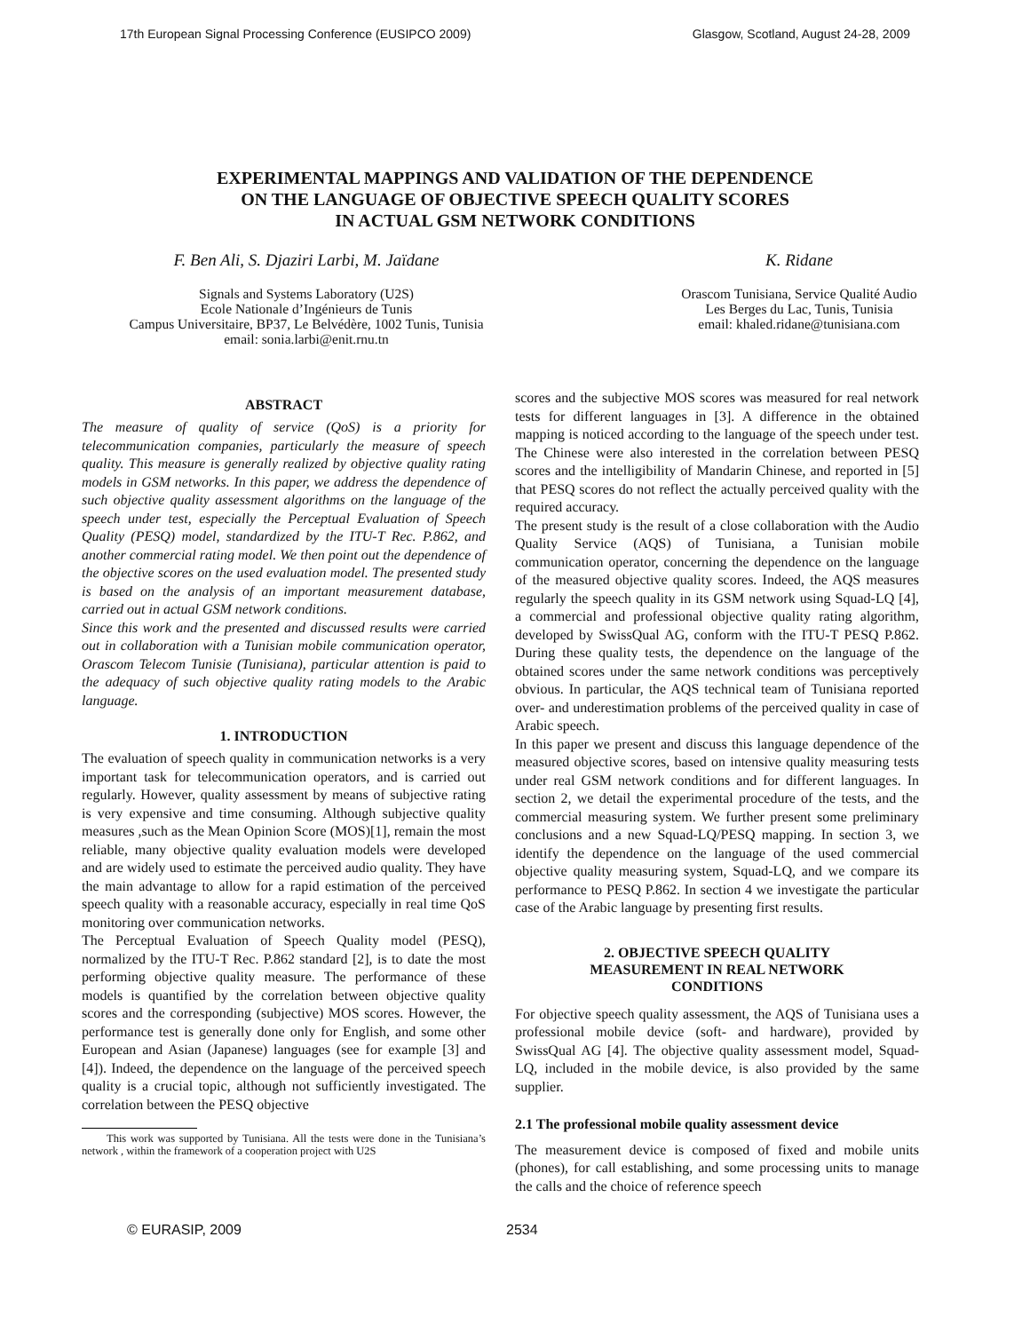17th European Signal Processing Conference (EUSIPCO 2009) Glasgow, Scotland, August 24-28, 2009
EXPERIMENTAL MAPPINGS AND VALIDATION OF THE DEPENDENCE
ON THE LANGUAGE OF OBJECTIVE SPEECH QUALITY SCORES
IN ACTUAL GSM NETWORK CONDITIONS
F. Ben Ali, S. Djaziri Larbi, M. Jaïdane
Signals and Systems Laboratory (U2S)
Ecole Nationale d’Ingénieurs de Tunis
Campus Universitaire, BP37, Le Belvédère, 1002 Tunis, Tunisia
email: sonia.larbi@enit.rnu.tn
K. Ridane
Orascom Tunisiana, Service Qualité Audio
Les Berges du Lac, Tunis, Tunisia
email: khaled.ridane@tunisiana.com
ABSTRACT
The measure of quality of service (QoS) is a priority for telecommunication companies, particularly the measure of speech quality. This measure is generally realized by objective quality rating models in GSM networks. In this paper, we address the dependence of such objective quality assessment algorithms on the language of the speech under test, especially the Perceptual Evaluation of Speech Quality (PESQ) model, standardized by the ITU-T Rec. P.862, and another commercial rating model. We then point out the dependence of the objective scores on the used evaluation model. The presented study is based on the analysis of an important measurement database, carried out in actual GSM network conditions.
Since this work and the presented and discussed results were carried out in collaboration with a Tunisian mobile communication operator, Orascom Telecom Tunisie (Tunisiana), particular attention is paid to the adequacy of such objective quality rating models to the Arabic language.
1. INTRODUCTION
The evaluation of speech quality in communication networks is a very important task for telecommunication operators, and is carried out regularly. However, quality assessment by means of subjective rating is very expensive and time consuming. Although subjective quality measures ,such as the Mean Opinion Score (MOS)[1], remain the most reliable, many objective quality evaluation models were developed and are widely used to estimate the perceived audio quality. They have the main advantage to allow for a rapid estimation of the perceived speech quality with a reasonable accuracy, especially in real time QoS monitoring over communication networks.
The Perceptual Evaluation of Speech Quality model (PESQ), normalized by the ITU-T Rec. P.862 standard [2], is to date the most performing objective quality measure. The performance of these models is quantified by the correlation between objective quality scores and the corresponding (subjective) MOS scores. However, the performance test is generally done only for English, and some other European and Asian (Japanese) languages (see for example [3] and [4]). Indeed, the dependence on the language of the perceived speech quality is a crucial topic, although not sufficiently investigated. The correlation between the PESQ objective
This work was supported by Tunisiana. All the tests were done in the Tunisiana’s network , within the framework of a cooperation project with U2S
scores and the subjective MOS scores was measured for real network tests for different languages in [3]. A difference in the obtained mapping is noticed according to the language of the speech under test. The Chinese were also interested in the correlation between PESQ scores and the intelligibility of Mandarin Chinese, and reported in [5] that PESQ scores do not reflect the actually perceived quality with the required accuracy.
The present study is the result of a close collaboration with the Audio Quality Service (AQS) of Tunisiana, a Tunisian mobile communication operator, concerning the dependence on the language of the measured objective quality scores. Indeed, the AQS measures regularly the speech quality in its GSM network using Squad-LQ [4], a commercial and professional objective quality rating algorithm, developed by SwissQual AG, conform with the ITU-T PESQ P.862. During these quality tests, the dependence on the language of the obtained scores under the same network conditions was perceptively obvious. In particular, the AQS technical team of Tunisiana reported over- and underestimation problems of the perceived quality in case of Arabic speech.
In this paper we present and discuss this language dependence of the measured objective scores, based on intensive quality measuring tests under real GSM network conditions and for different languages. In section 2, we detail the experimental procedure of the tests, and the commercial measuring system. We further present some preliminary conclusions and a new Squad-LQ/PESQ mapping. In section 3, we identify the dependence on the language of the used commercial objective quality measuring system, Squad-LQ, and we compare its performance to PESQ P.862. In section 4 we investigate the particular case of the Arabic language by presenting first results.
2. OBJECTIVE SPEECH QUALITY
MEASUREMENT IN REAL NETWORK
CONDITIONS
For objective speech quality assessment, the AQS of Tunisiana uses a professional mobile device (soft- and hardware), provided by SwissQual AG [4]. The objective quality assessment model, Squad-LQ, included in the mobile device, is also provided by the same supplier.
2.1 The professional mobile quality assessment device
The measurement device is composed of fixed and mobile units (phones), for call establishing, and some processing units to manage the calls and the choice of reference speech
© EURASIP, 2009 2534